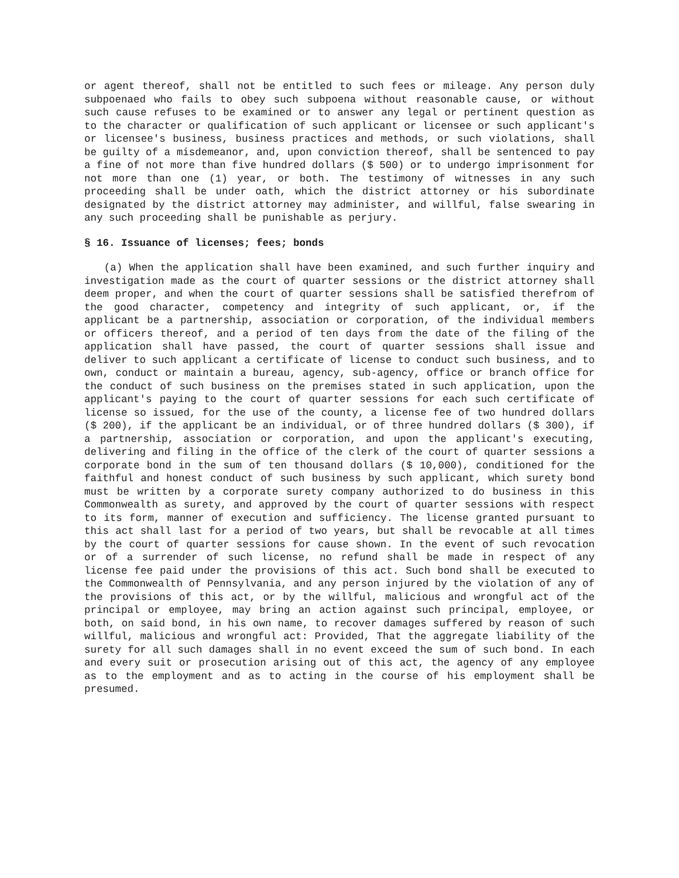or agent thereof, shall not be entitled to such fees or mileage. Any person duly subpoenaed who fails to obey such subpoena without reasonable cause, or without such cause refuses to be examined or to answer any legal or pertinent question as to the character or qualification of such applicant or licensee or such applicant's or licensee's business, business practices and methods, or such violations, shall be guilty of a misdemeanor, and, upon conviction thereof, shall be sentenced to pay a fine of not more than five hundred dollars ($ 500) or to undergo imprisonment for not more than one (1) year, or both. The testimony of witnesses in any such proceeding shall be under oath, which the district attorney or his subordinate designated by the district attorney may administer, and willful, false swearing in any such proceeding shall be punishable as perjury.
§ 16. Issuance of licenses; fees; bonds
(a) When the application shall have been examined, and such further inquiry and investigation made as the court of quarter sessions or the district attorney shall deem proper, and when the court of quarter sessions shall be satisfied therefrom of the good character, competency and integrity of such applicant, or, if the applicant be a partnership, association or corporation, of the individual members or officers thereof, and a period of ten days from the date of the filing of the application shall have passed, the court of quarter sessions shall issue and deliver to such applicant a certificate of license to conduct such business, and to own, conduct or maintain a bureau, agency, sub-agency, office or branch office for the conduct of such business on the premises stated in such application, upon the applicant's paying to the court of quarter sessions for each such certificate of license so issued, for the use of the county, a license fee of two hundred dollars ($ 200), if the applicant be an individual, or of three hundred dollars ($ 300), if a partnership, association or corporation, and upon the applicant's executing, delivering and filing in the office of the clerk of the court of quarter sessions a corporate bond in the sum of ten thousand dollars ($ 10,000), conditioned for the faithful and honest conduct of such business by such applicant, which surety bond must be written by a corporate surety company authorized to do business in this Commonwealth as surety, and approved by the court of quarter sessions with respect to its form, manner of execution and sufficiency. The license granted pursuant to this act shall last for a period of two years, but shall be revocable at all times by the court of quarter sessions for cause shown. In the event of such revocation or of a surrender of such license, no refund shall be made in respect of any license fee paid under the provisions of this act. Such bond shall be executed to the Commonwealth of Pennsylvania, and any person injured by the violation of any of the provisions of this act, or by the willful, malicious and wrongful act of the principal or employee, may bring an action against such principal, employee, or both, on said bond, in his own name, to recover damages suffered by reason of such willful, malicious and wrongful act: Provided, That the aggregate liability of the surety for all such damages shall in no event exceed the sum of such bond. In each and every suit or prosecution arising out of this act, the agency of any employee as to the employment and as to acting in the course of his employment shall be presumed.